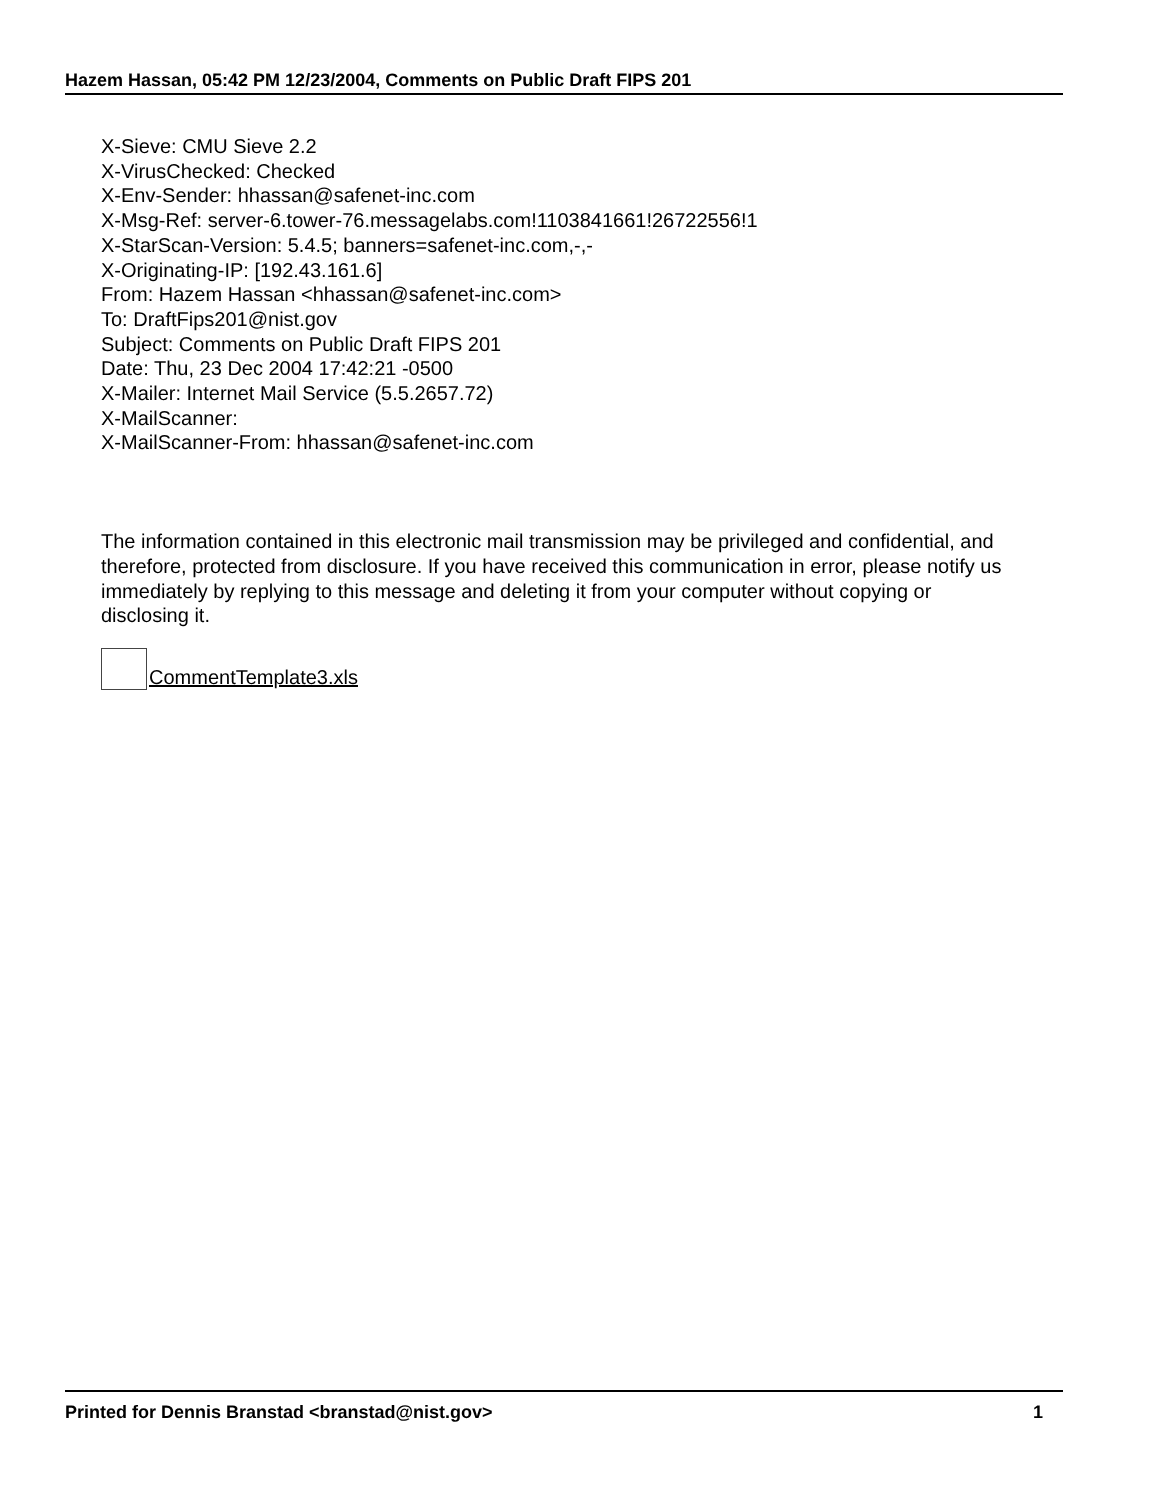Hazem Hassan, 05:42 PM 12/23/2004, Comments on Public Draft FIPS 201
X-Sieve: CMU Sieve 2.2
X-VirusChecked: Checked
X-Env-Sender: hhassan@safenet-inc.com
X-Msg-Ref: server-6.tower-76.messagelabs.com!1103841661!26722556!1
X-StarScan-Version: 5.4.5; banners=safenet-inc.com,-,-
X-Originating-IP: [192.43.161.6]
From: Hazem Hassan <hhassan@safenet-inc.com>
To: DraftFips201@nist.gov
Subject: Comments on Public Draft FIPS 201
Date: Thu, 23 Dec 2004 17:42:21 -0500
X-Mailer: Internet Mail Service (5.5.2657.72)
X-MailScanner:
X-MailScanner-From: hhassan@safenet-inc.com
The information contained in this electronic mail transmission may be privileged and confidential, and therefore, protected from disclosure. If you have received this communication in error, please notify us immediately by replying to this message and deleting it from your computer without copying or disclosing it.
CommentTemplate3.xls
Printed for Dennis Branstad <branstad@nist.gov> 1